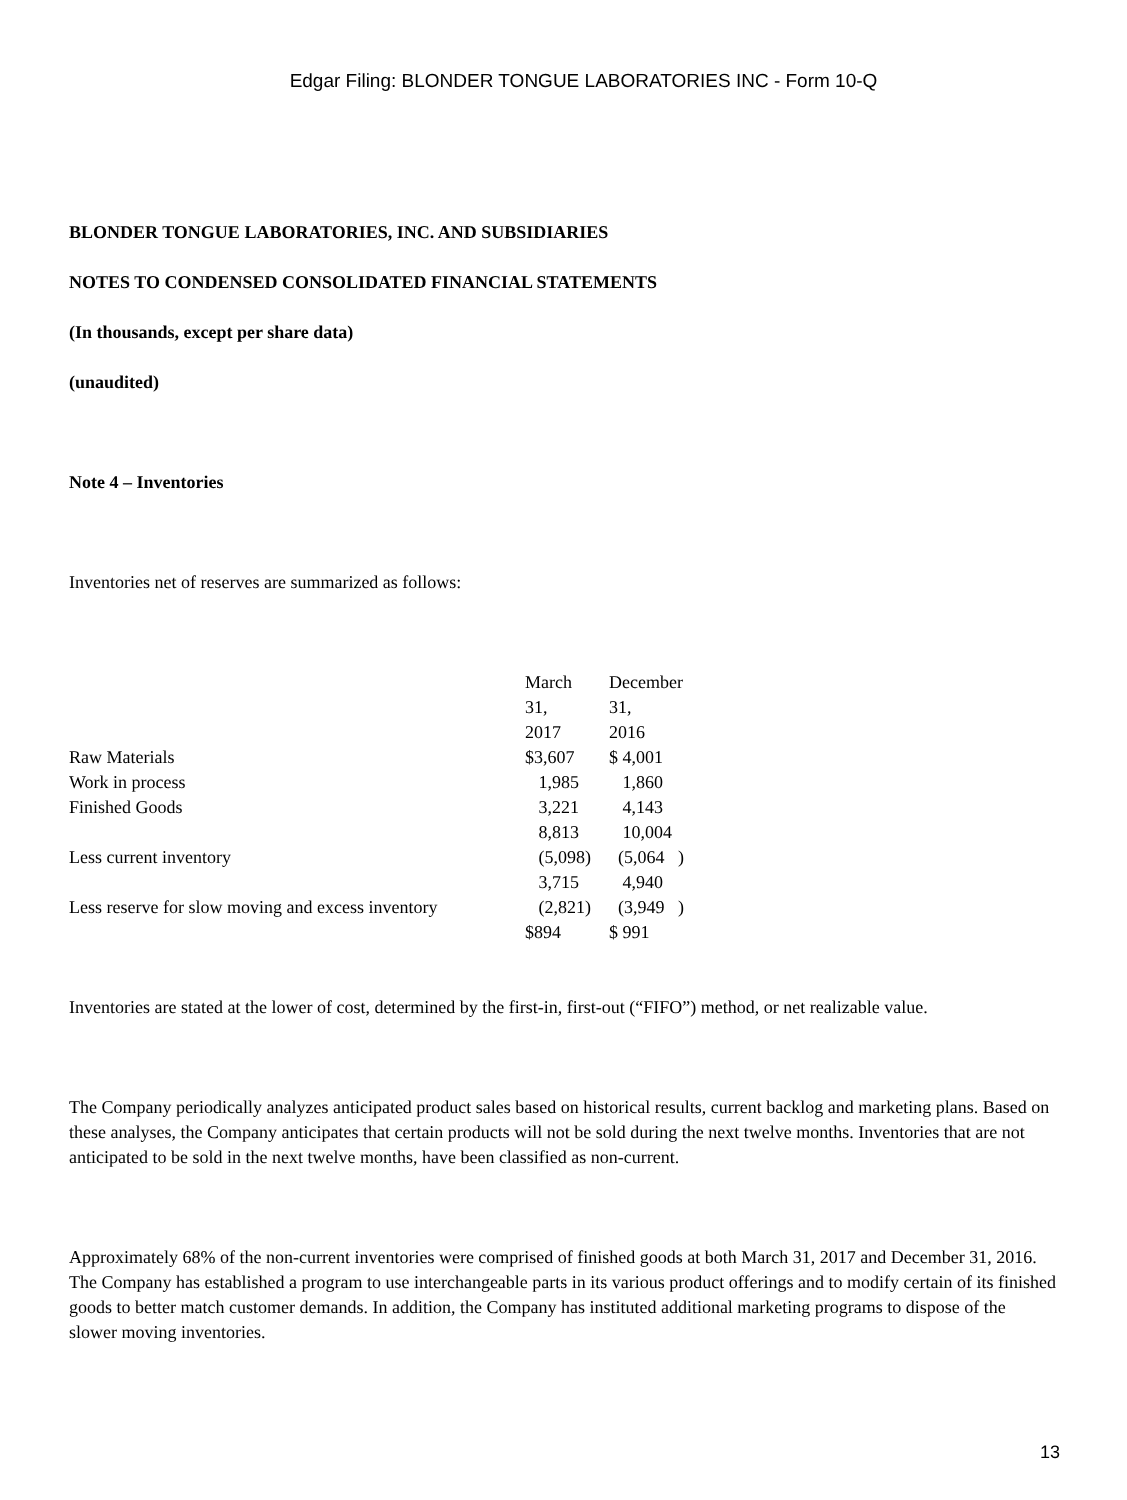Edgar Filing: BLONDER TONGUE LABORATORIES INC - Form 10-Q
BLONDER TONGUE LABORATORIES, INC. AND SUBSIDIARIES
NOTES TO CONDENSED CONSOLIDATED FINANCIAL STATEMENTS
(In thousands, except per share data)
(unaudited)
Note 4 – Inventories
Inventories net of reserves are summarized as follows:
| | March 31, 2017 | December 31, 2016 |
| Raw Materials | $3,607 | $ 4,001 |
| Work in process | 1,985 | 1,860 |
| Finished Goods | 3,221 | 4,143 |
| | 8,813 | 10,004 |
| Less current inventory | (5,098) | (5,064 ) |
| | 3,715 | 4,940 |
| Less reserve for slow moving and excess inventory | (2,821) | (3,949 ) |
| | $894 | $ 991 |
Inventories are stated at the lower of cost, determined by the first-in, first-out (“FIFO”) method, or net realizable value.
The Company periodically analyzes anticipated product sales based on historical results, current backlog and marketing plans. Based on these analyses, the Company anticipates that certain products will not be sold during the next twelve months. Inventories that are not anticipated to be sold in the next twelve months, have been classified as non-current.
Approximately 68% of the non-current inventories were comprised of finished goods at both March 31, 2017 and December 31, 2016. The Company has established a program to use interchangeable parts in its various product offerings and to modify certain of its finished goods to better match customer demands. In addition, the Company has instituted additional marketing programs to dispose of the slower moving inventories.
13